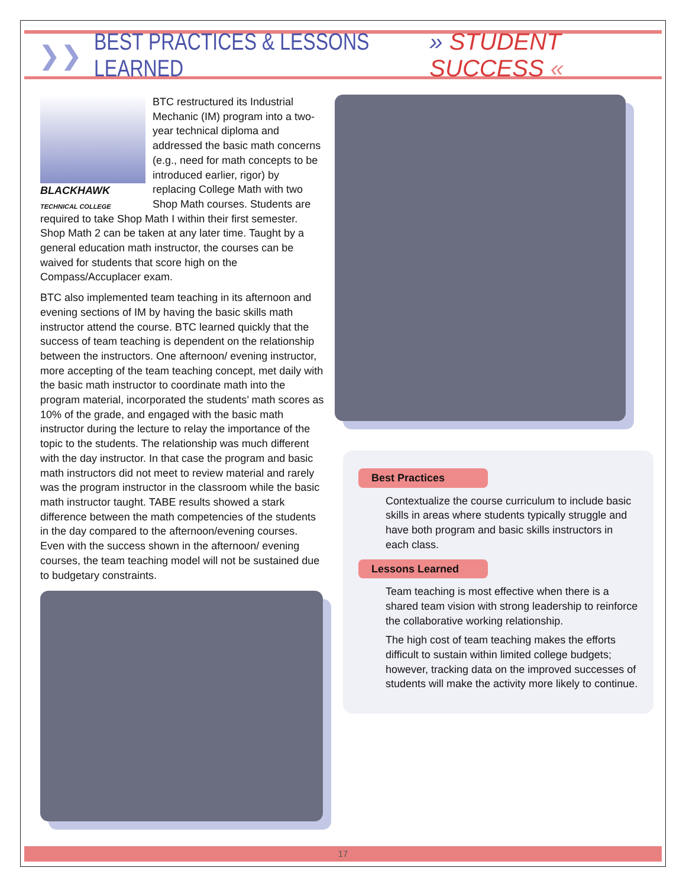❯❯ BEST PRACTICES & LESSONS LEARNED » STUDENT SUCCESS «
BLACKHAWK
TECHNICAL COLLEGE
BTC restructured its Industrial Mechanic (IM) program into a two-year technical diploma and addressed the basic math concerns (e.g., need for math concepts to be introduced earlier, rigor) by replacing College Math with two Shop Math courses. Students are required to take Shop Math I within their first semester. Shop Math 2 can be taken at any later time. Taught by a general education math instructor, the courses can be waived for students that score high on the Compass/Accuplacer exam.
BTC also implemented team teaching in its afternoon and evening sections of IM by having the basic skills math instructor attend the course. BTC learned quickly that the success of team teaching is dependent on the relationship between the instructors. One afternoon/ evening instructor, more accepting of the team teaching concept, met daily with the basic math instructor to coordinate math into the program material, incorporated the students’ math scores as 10% of the grade, and engaged with the basic math instructor during the lecture to relay the importance of the topic to the students. The relationship was much different with the day instructor. In that case the program and basic math instructors did not meet to review material and rarely was the program instructor in the classroom while the basic math instructor taught. TABE results showed a stark difference between the math competencies of the students in the day compared to the afternoon/evening courses. Even with the success shown in the afternoon/ evening courses, the team teaching model will not be sustained due to budgetary constraints.
Best Practices
Contextualize the course curriculum to include basic skills in areas where students typically struggle and have both program and basic skills instructors in each class.
Lessons Learned
Team teaching is most effective when there is a shared team vision with strong leadership to reinforce the collaborative working relationship.
The high cost of team teaching makes the efforts difficult to sustain within limited college budgets; however, tracking data on the improved successes of students will make the activity more likely to continue.
17